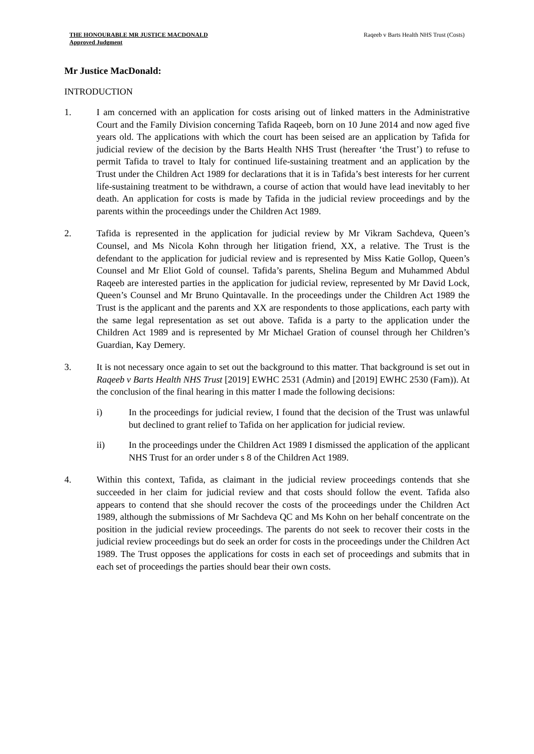THE HONOURABLE MR JUSTICE MACDONALD
Approved Judgment
Raqeeb v Barts Health NHS Trust (Costs)
Mr Justice MacDonald:
INTRODUCTION
1. I am concerned with an application for costs arising out of linked matters in the Administrative Court and the Family Division concerning Tafida Raqeeb, born on 10 June 2014 and now aged five years old. The applications with which the court has been seised are an application by Tafida for judicial review of the decision by the Barts Health NHS Trust (hereafter ‘the Trust’) to refuse to permit Tafida to travel to Italy for continued life-sustaining treatment and an application by the Trust under the Children Act 1989 for declarations that it is in Tafida’s best interests for her current life-sustaining treatment to be withdrawn, a course of action that would have lead inevitably to her death. An application for costs is made by Tafida in the judicial review proceedings and by the parents within the proceedings under the Children Act 1989.
2. Tafida is represented in the application for judicial review by Mr Vikram Sachdeva, Queen’s Counsel, and Ms Nicola Kohn through her litigation friend, XX, a relative. The Trust is the defendant to the application for judicial review and is represented by Miss Katie Gollop, Queen’s Counsel and Mr Eliot Gold of counsel. Tafida’s parents, Shelina Begum and Muhammed Abdul Raqeeb are interested parties in the application for judicial review, represented by Mr David Lock, Queen’s Counsel and Mr Bruno Quintavalle. In the proceedings under the Children Act 1989 the Trust is the applicant and the parents and XX are respondents to those applications, each party with the same legal representation as set out above. Tafida is a party to the application under the Children Act 1989 and is represented by Mr Michael Gration of counsel through her Children’s Guardian, Kay Demery.
3. It is not necessary once again to set out the background to this matter. That background is set out in Raqeeb v Barts Health NHS Trust [2019] EWHC 2531 (Admin) and [2019] EWHC 2530 (Fam)). At the conclusion of the final hearing in this matter I made the following decisions:
i) In the proceedings for judicial review, I found that the decision of the Trust was unlawful but declined to grant relief to Tafida on her application for judicial review.
ii) In the proceedings under the Children Act 1989 I dismissed the application of the applicant NHS Trust for an order under s 8 of the Children Act 1989.
4. Within this context, Tafida, as claimant in the judicial review proceedings contends that she succeeded in her claim for judicial review and that costs should follow the event. Tafida also appears to contend that she should recover the costs of the proceedings under the Children Act 1989, although the submissions of Mr Sachdeva QC and Ms Kohn on her behalf concentrate on the position in the judicial review proceedings. The parents do not seek to recover their costs in the judicial review proceedings but do seek an order for costs in the proceedings under the Children Act 1989. The Trust opposes the applications for costs in each set of proceedings and submits that in each set of proceedings the parties should bear their own costs.